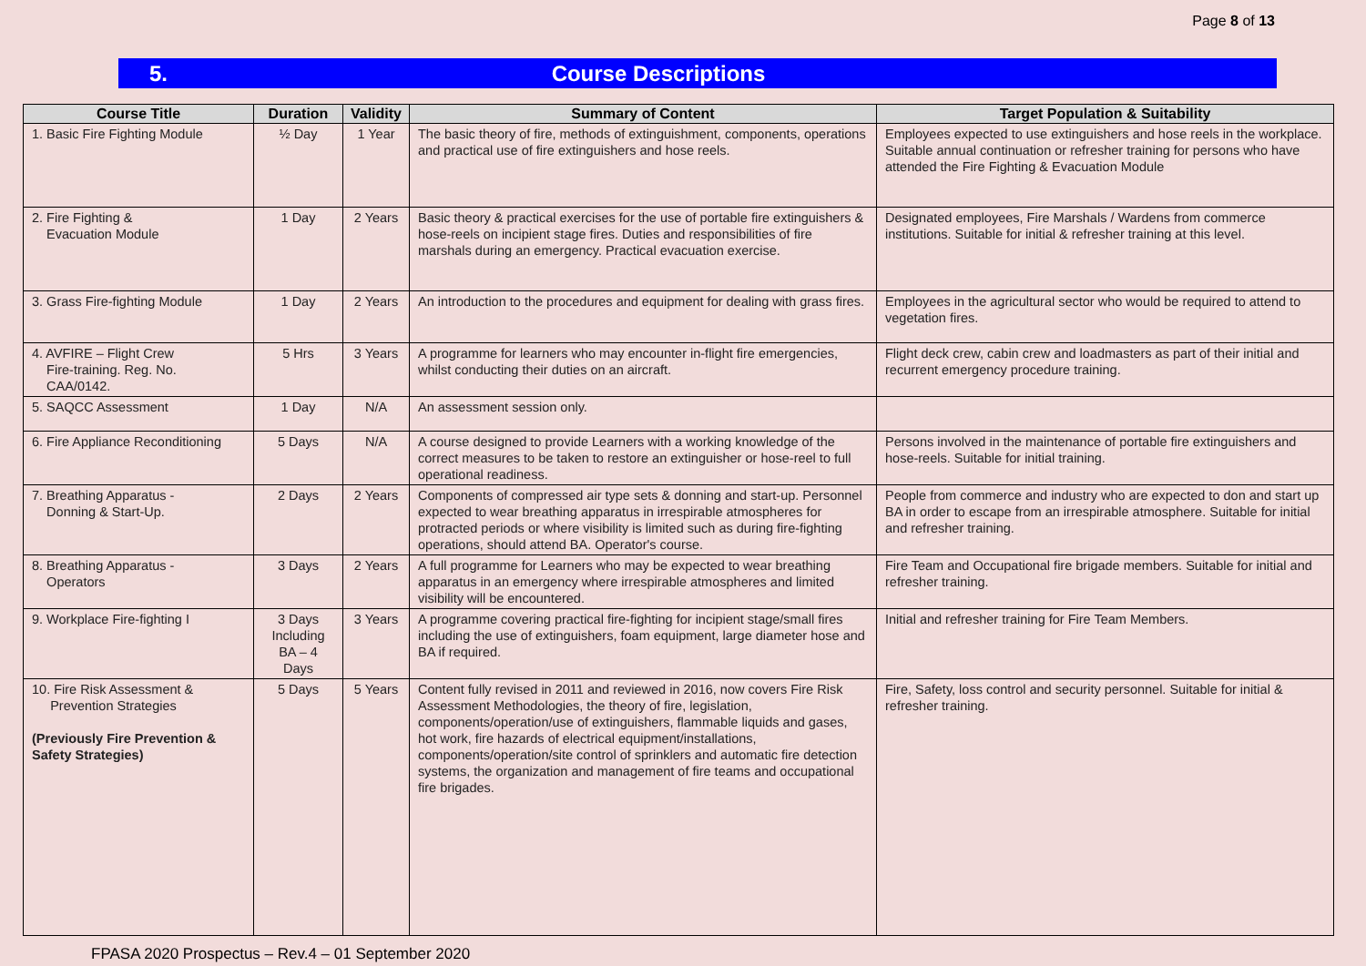Page 8 of 13
5. Course Descriptions
| Course Title | Duration | Validity | Summary of Content | Target Population & Suitability |
| --- | --- | --- | --- | --- |
| 1. Basic Fire Fighting Module | ½ Day | 1 Year | The basic theory of fire, methods of extinguishment, components, operations and practical use of fire extinguishers and hose reels. | Employees expected to use extinguishers and hose reels in the workplace. Suitable annual continuation or refresher training for persons who have attended the Fire Fighting & Evacuation Module |
| 2. Fire Fighting & Evacuation Module | 1 Day | 2 Years | Basic theory & practical exercises for the use of portable fire extinguishers & hose-reels on incipient stage fires. Duties and responsibilities of fire marshals during an emergency. Practical evacuation exercise. | Designated employees, Fire Marshals / Wardens from commerce institutions. Suitable for initial & refresher training at this level. |
| 3. Grass Fire-fighting Module | 1 Day | 2 Years | An introduction to the procedures and equipment for dealing with grass fires. | Employees in the agricultural sector who would be required to attend to vegetation fires. |
| 4. AVFIRE – Flight Crew Fire-training. Reg. No. CAA/0142. | 5 Hrs | 3 Years | A programme for learners who may encounter in-flight fire emergencies, whilst conducting their duties on an aircraft. | Flight deck crew, cabin crew and loadmasters as part of their initial and recurrent emergency procedure training. |
| 5. SAQCC Assessment | 1 Day | N/A | An assessment session only. | |
| 6. Fire Appliance Reconditioning | 5 Days | N/A | A course designed to provide Learners with a working knowledge of the correct measures to be taken to restore an extinguisher or hose-reel to full operational readiness. | Persons involved in the maintenance of portable fire extinguishers and hose-reels. Suitable for initial training. |
| 7. Breathing Apparatus - Donning & Start-Up. | 2 Days | 2 Years | Components of compressed air type sets & donning and start-up. Personnel expected to wear breathing apparatus in irrespirable atmospheres for protracted periods or where visibility is limited such as during fire-fighting operations, should attend BA. Operator's course. | People from commerce and industry who are expected to don and start up BA in order to escape from an irrespirable atmosphere. Suitable for initial and refresher training. |
| 8. Breathing Apparatus - Operators | 3 Days | 2 Years | A full programme for Learners who may be expected to wear breathing apparatus in an emergency where irrespirable atmospheres and limited visibility will be encountered. | Fire Team and Occupational fire brigade members. Suitable for initial and refresher training. |
| 9. Workplace Fire-fighting I | 3 Days Including BA – 4 Days | 3 Years | A programme covering practical fire-fighting for incipient stage/small fires including the use of extinguishers, foam equipment, large diameter hose and BA if required. | Initial and refresher training for Fire Team Members. |
| 10. Fire Risk Assessment & Prevention Strategies (Previously Fire Prevention & Safety Strategies) | 5 Days | 5 Years | Content fully revised in 2011 and reviewed in 2016, now covers Fire Risk Assessment Methodologies, the theory of fire, legislation, components/operation/use of extinguishers, flammable liquids and gases, hot work, fire hazards of electrical equipment/installations, components/operation/site control of sprinklers and automatic fire detection systems, the organization and management of fire teams and occupational fire brigades. | Fire, Safety, loss control and security personnel. Suitable for initial & refresher training. |
FPASA 2020 Prospectus – Rev.4 – 01 September 2020